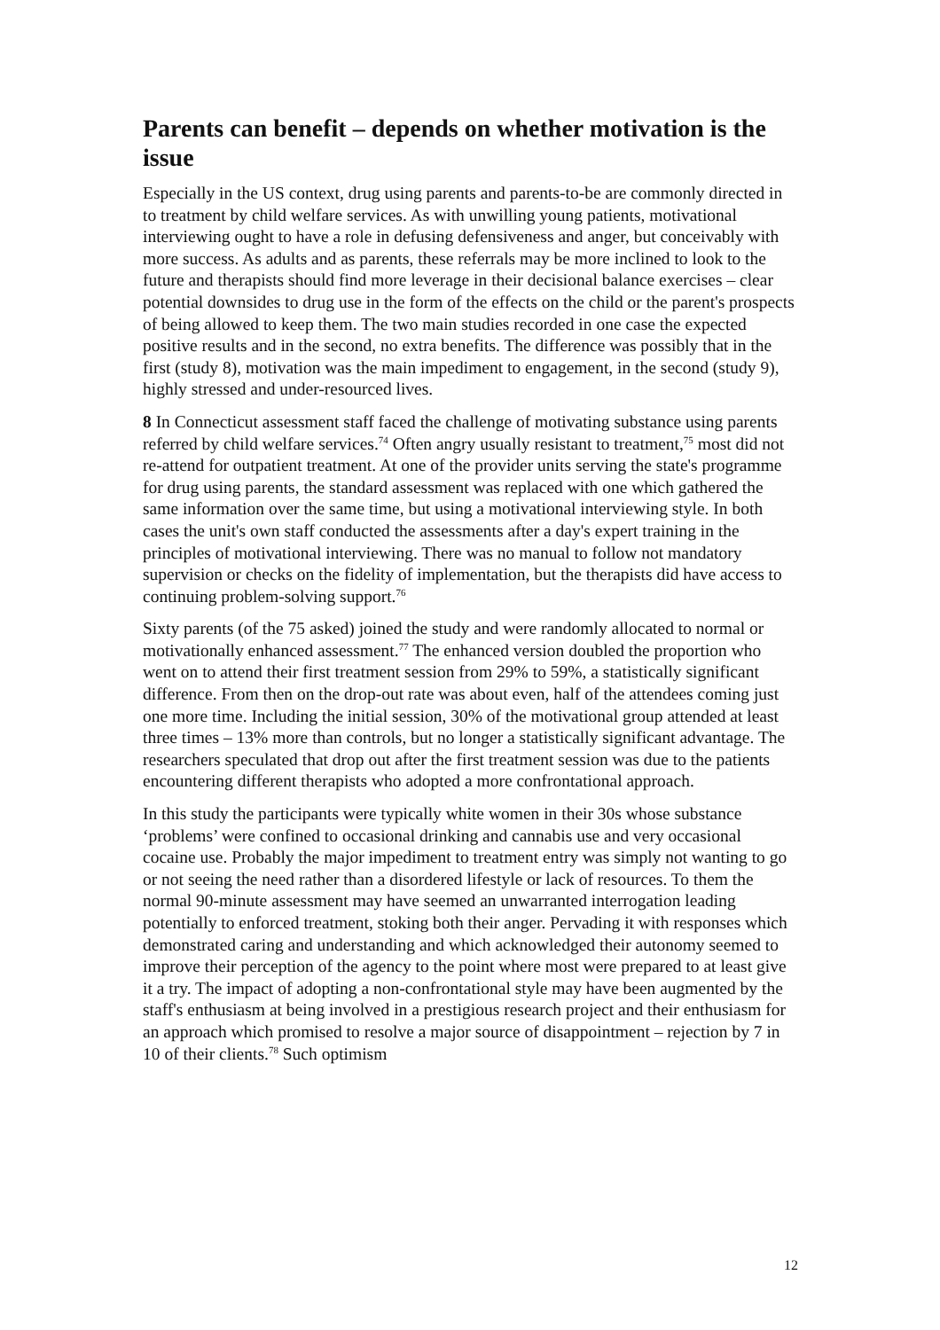Parents can benefit – depends on whether motivation is the issue
Especially in the US context, drug using parents and parents-to-be are commonly directed in to treatment by child welfare services. As with unwilling young patients, motivational interviewing ought to have a role in defusing defensiveness and anger, but conceivably with more success. As adults and as parents, these referrals may be more inclined to look to the future and therapists should find more leverage in their decisional balance exercises – clear potential downsides to drug use in the form of the effects on the child or the parent's prospects of being allowed to keep them. The two main studies recorded in one case the expected positive results and in the second, no extra benefits. The difference was possibly that in the first (study 8), motivation was the main impediment to engagement, in the second (study 9), highly stressed and under-resourced lives.
8 In Connecticut assessment staff faced the challenge of motivating substance using parents referred by child welfare services.<sup>74</sup> Often angry usually resistant to treatment,<sup>75</sup> most did not re-attend for outpatient treatment. At one of the provider units serving the state's programme for drug using parents, the standard assessment was replaced with one which gathered the same information over the same time, but using a motivational interviewing style. In both cases the unit's own staff conducted the assessments after a day's expert training in the principles of motivational interviewing. There was no manual to follow not mandatory supervision or checks on the fidelity of implementation, but the therapists did have access to continuing problem-solving support.<sup>76</sup>
Sixty parents (of the 75 asked) joined the study and were randomly allocated to normal or motivationally enhanced assessment.<sup>77</sup> The enhanced version doubled the proportion who went on to attend their first treatment session from 29% to 59%, a statistically significant difference. From then on the drop-out rate was about even, half of the attendees coming just one more time. Including the initial session, 30% of the motivational group attended at least three times – 13% more than controls, but no longer a statistically significant advantage. The researchers speculated that drop out after the first treatment session was due to the patients encountering different therapists who adopted a more confrontational approach.
In this study the participants were typically white women in their 30s whose substance ‘problems’ were confined to occasional drinking and cannabis use and very occasional cocaine use. Probably the major impediment to treatment entry was simply not wanting to go or not seeing the need rather than a disordered lifestyle or lack of resources. To them the normal 90-minute assessment may have seemed an unwarranted interrogation leading potentially to enforced treatment, stoking both their anger. Pervading it with responses which demonstrated caring and understanding and which acknowledged their autonomy seemed to improve their perception of the agency to the point where most were prepared to at least give it a try. The impact of adopting a non-confrontational style may have been augmented by the staff's enthusiasm at being involved in a prestigious research project and their enthusiasm for an approach which promised to resolve a major source of disappointment – rejection by 7 in 10 of their clients.<sup>78</sup> Such optimism
12